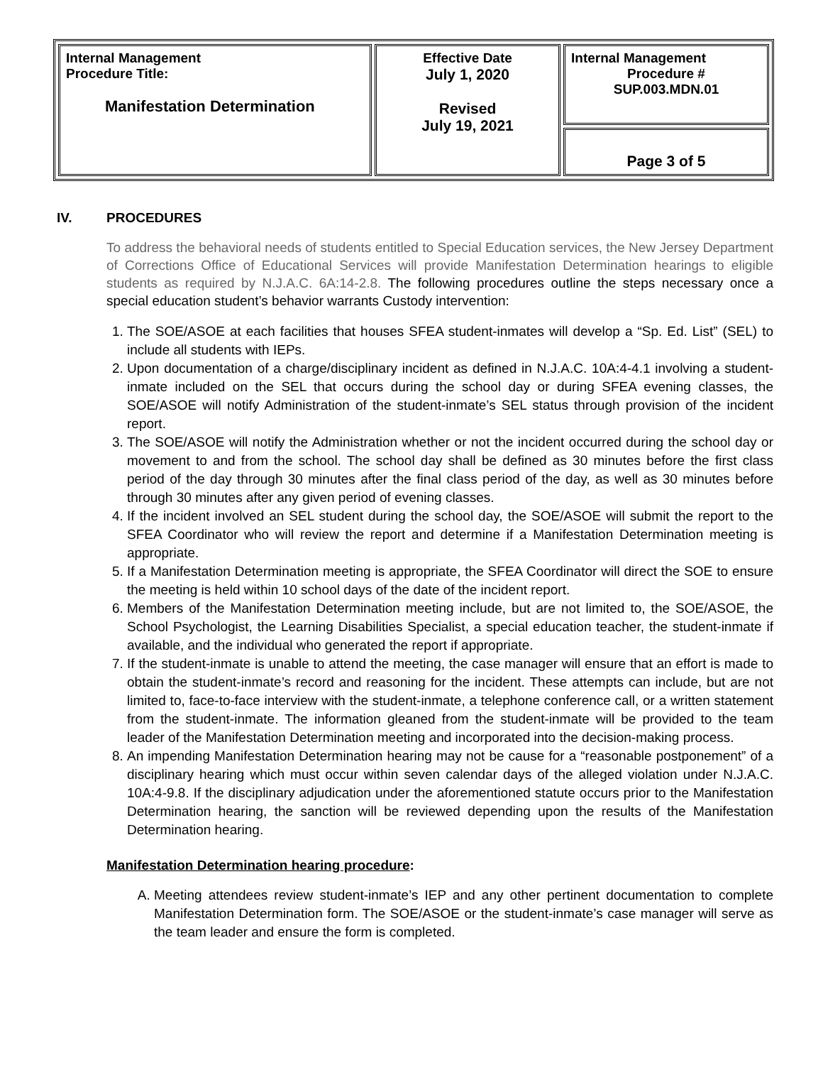| Internal Management Procedure Title: Manifestation Determination | Effective Date July 1, 2020 Revised July 19, 2021 | Internal Management Procedure # SUP.003.MDN.01 |
| | | Page 3 of 5 |
IV. PROCEDURES
To address the behavioral needs of students entitled to Special Education services, the New Jersey Department of Corrections Office of Educational Services will provide Manifestation Determination hearings to eligible students as required by N.J.A.C. 6A:14-2.8. The following procedures outline the steps necessary once a special education student’s behavior warrants Custody intervention:
1. The SOE/ASOE at each facilities that houses SFEA student-inmates will develop a “Sp. Ed. List” (SEL) to include all students with IEPs.
2. Upon documentation of a charge/disciplinary incident as defined in N.J.A.C. 10A:4-4.1 involving a student-inmate included on the SEL that occurs during the school day or during SFEA evening classes, the SOE/ASOE will notify Administration of the student-inmate’s SEL status through provision of the incident report.
3. The SOE/ASOE will notify the Administration whether or not the incident occurred during the school day or movement to and from the school. The school day shall be defined as 30 minutes before the first class period of the day through 30 minutes after the final class period of the day, as well as 30 minutes before through 30 minutes after any given period of evening classes.
4. If the incident involved an SEL student during the school day, the SOE/ASOE will submit the report to the SFEA Coordinator who will review the report and determine if a Manifestation Determination meeting is appropriate.
5. If a Manifestation Determination meeting is appropriate, the SFEA Coordinator will direct the SOE to ensure the meeting is held within 10 school days of the date of the incident report.
6. Members of the Manifestation Determination meeting include, but are not limited to, the SOE/ASOE, the School Psychologist, the Learning Disabilities Specialist, a special education teacher, the student-inmate if available, and the individual who generated the report if appropriate.
7. If the student-inmate is unable to attend the meeting, the case manager will ensure that an effort is made to obtain the student-inmate’s record and reasoning for the incident. These attempts can include, but are not limited to, face-to-face interview with the student-inmate, a telephone conference call, or a written statement from the student-inmate. The information gleaned from the student-inmate will be provided to the team leader of the Manifestation Determination meeting and incorporated into the decision-making process.
8. An impending Manifestation Determination hearing may not be cause for a “reasonable postponement” of a disciplinary hearing which must occur within seven calendar days of the alleged violation under N.J.A.C. 10A:4-9.8. If the disciplinary adjudication under the aforementioned statute occurs prior to the Manifestation Determination hearing, the sanction will be reviewed depending upon the results of the Manifestation Determination hearing.
Manifestation Determination hearing procedure:
A. Meeting attendees review student-inmate’s IEP and any other pertinent documentation to complete Manifestation Determination form. The SOE/ASOE or the student-inmate’s case manager will serve as the team leader and ensure the form is completed.